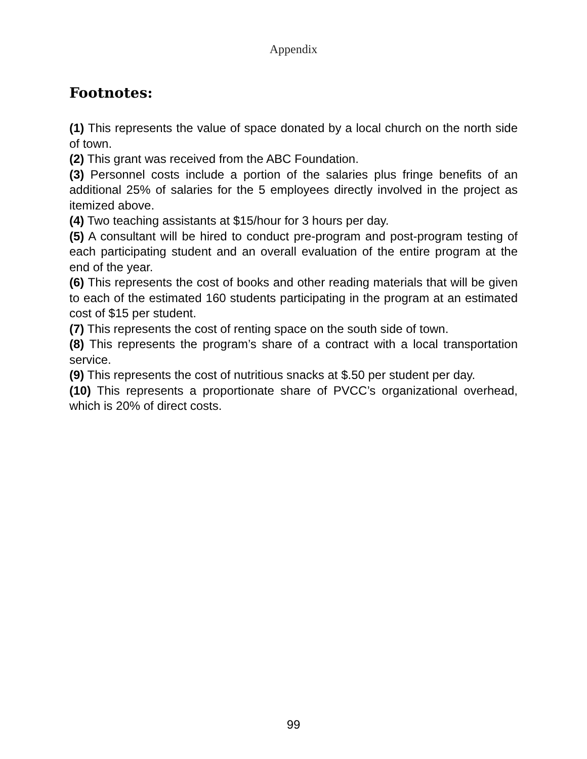Appendix
Footnotes:
(1) This represents the value of space donated by a local church on the north side of town.
(2) This grant was received from the ABC Foundation.
(3) Personnel costs include a portion of the salaries plus fringe benefits of an additional 25% of salaries for the 5 employees directly involved in the project as itemized above.
(4) Two teaching assistants at $15/hour for 3 hours per day.
(5) A consultant will be hired to conduct pre-program and post-program testing of each participating student and an overall evaluation of the entire program at the end of the year.
(6) This represents the cost of books and other reading materials that will be given to each of the estimated 160 students participating in the program at an estimated cost of $15 per student.
(7) This represents the cost of renting space on the south side of town.
(8) This represents the program’s share of a contract with a local transportation service.
(9) This represents the cost of nutritious snacks at $.50 per student per day.
(10) This represents a proportionate share of PVCC’s organizational overhead, which is 20% of direct costs.
99